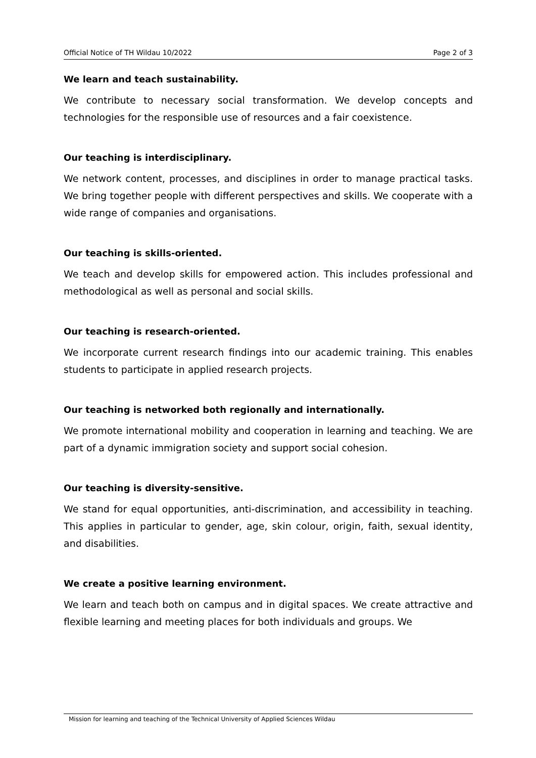Official Notice of TH Wildau 10/2022 Page 2 of 3
We learn and teach sustainability.
We contribute to necessary social transformation. We develop concepts and technologies for the responsible use of resources and a fair coexistence.
Our teaching is interdisciplinary.
We network content, processes, and disciplines in order to manage practical tasks. We bring together people with different perspectives and skills. We cooperate with a wide range of companies and organisations.
Our teaching is skills-oriented.
We teach and develop skills for empowered action. This includes professional and methodological as well as personal and social skills.
Our teaching is research-oriented.
We incorporate current research findings into our academic training. This enables students to participate in applied research projects.
Our teaching is networked both regionally and internationally.
We promote international mobility and cooperation in learning and teaching. We are part of a dynamic immigration society and support social cohesion.
Our teaching is diversity-sensitive.
We stand for equal opportunities, anti-discrimination, and accessibility in teaching. This applies in particular to gender, age, skin colour, origin, faith, sexual identity, and disabilities.
We create a positive learning environment.
We learn and teach both on campus and in digital spaces. We create attractive and flexible learning and meeting places for both individuals and groups. We
Mission for learning and teaching of the Technical University of Applied Sciences Wildau